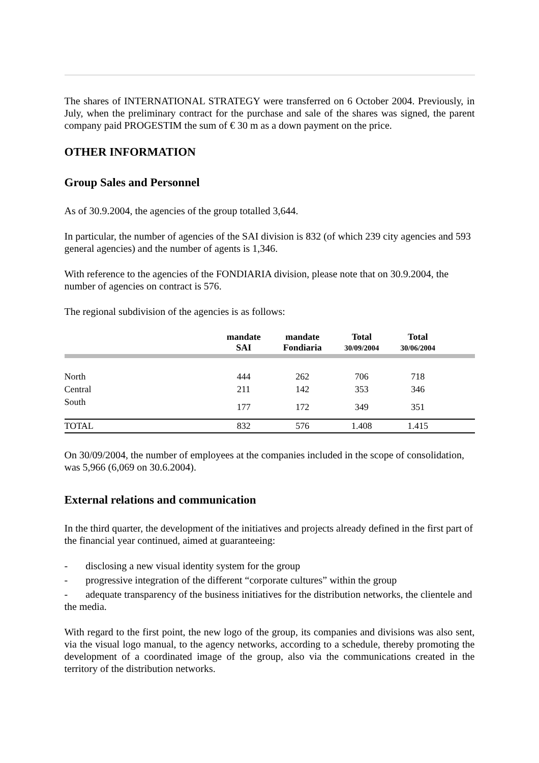The shares of INTERNATIONAL STRATEGY were transferred on 6 October 2004. Previously, in July, when the preliminary contract for the purchase and sale of the shares was signed, the parent company paid PROGESTIM the sum of € 30 m as a down payment on the price.
OTHER INFORMATION
Group Sales and Personnel
As of 30.9.2004, the agencies of the group totalled 3,644.
In particular, the number of agencies of the SAI division is 832 (of which 239 city agencies and 593 general agencies) and the number of agents is 1,346.
With reference to the agencies of the FONDIARIA division, please note that on 30.9.2004, the number of agencies on contract is 576.
The regional subdivision of the agencies is as follows:
| | mandate SAI | mandate Fondiaria | Total 30/09/2004 | Total 30/06/2004 | |
| --- | --- | --- | --- | --- | --- |
| North | 444 | 262 | 706 | 718 | |
| Central | 211 | 142 | 353 | 346 | |
| South | 177 | 172 | 349 | 351 | |
| TOTAL | 832 | 576 | 1.408 | 1.415 | |
On 30/09/2004, the number of employees at the companies included in the scope of consolidation, was 5,966 (6,069 on 30.6.2004).
External relations and communication
In the third quarter, the development of the initiatives and projects already defined in the first part of the financial year continued, aimed at guaranteeing:
- disclosing a new visual identity system for the group
- progressive integration of the different “corporate cultures” within the group
- adequate transparency of the business initiatives for the distribution networks, the clientele and the media.
With regard to the first point, the new logo of the group, its companies and divisions was also sent, via the visual logo manual, to the agency networks, according to a schedule, thereby promoting the development of a coordinated image of the group, also via the communications created in the territory of the distribution networks.